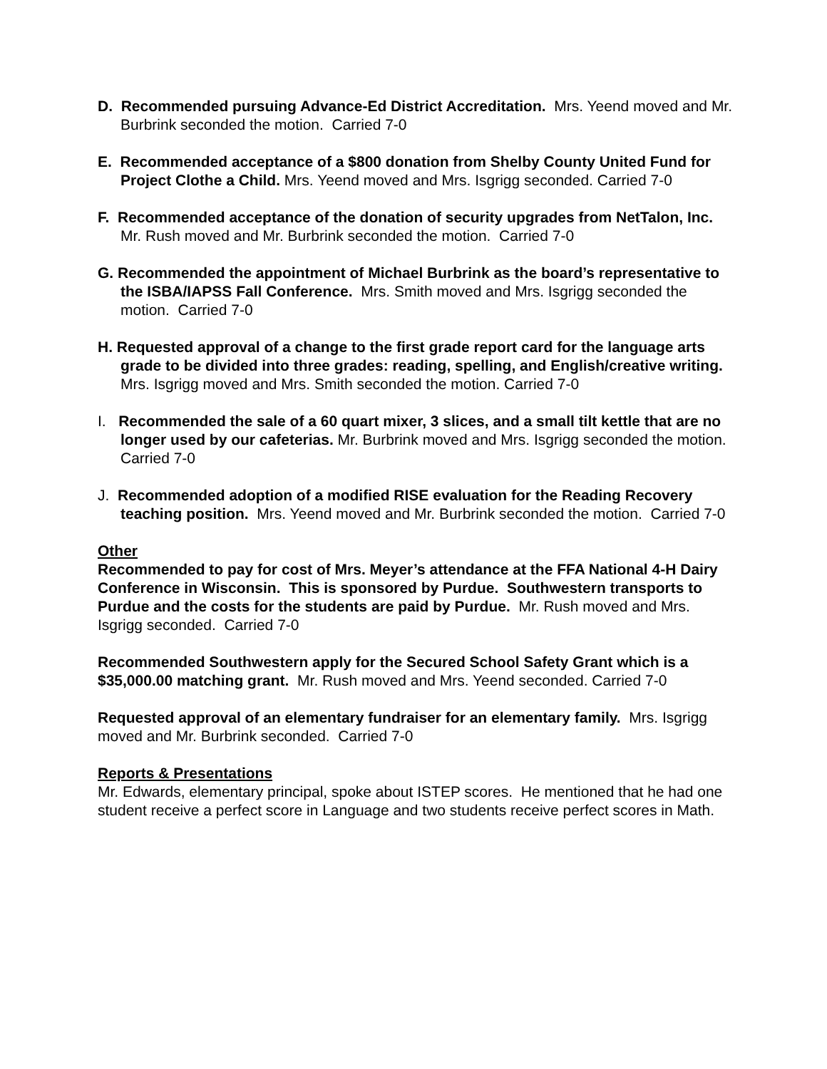D. Recommended pursuing Advance-Ed District Accreditation. Mrs. Yeend moved and Mr. Burbrink seconded the motion. Carried 7-0
E. Recommended acceptance of a $800 donation from Shelby County United Fund for Project Clothe a Child. Mrs. Yeend moved and Mrs. Isgrigg seconded. Carried 7-0
F. Recommended acceptance of the donation of security upgrades from NetTalon, Inc. Mr. Rush moved and Mr. Burbrink seconded the motion. Carried 7-0
G. Recommended the appointment of Michael Burbrink as the board’s representative to the ISBA/IAPSS Fall Conference. Mrs. Smith moved and Mrs. Isgrigg seconded the motion. Carried 7-0
H. Requested approval of a change to the first grade report card for the language arts grade to be divided into three grades: reading, spelling, and English/creative writing. Mrs. Isgrigg moved and Mrs. Smith seconded the motion. Carried 7-0
I. Recommended the sale of a 60 quart mixer, 3 slices, and a small tilt kettle that are no longer used by our cafeterias. Mr. Burbrink moved and Mrs. Isgrigg seconded the motion. Carried 7-0
J. Recommended adoption of a modified RISE evaluation for the Reading Recovery teaching position. Mrs. Yeend moved and Mr. Burbrink seconded the motion. Carried 7-0
Other
Recommended to pay for cost of Mrs. Meyer’s attendance at the FFA National 4-H Dairy Conference in Wisconsin. This is sponsored by Purdue. Southwestern transports to Purdue and the costs for the students are paid by Purdue. Mr. Rush moved and Mrs. Isgrigg seconded. Carried 7-0
Recommended Southwestern apply for the Secured School Safety Grant which is a $35,000.00 matching grant. Mr. Rush moved and Mrs. Yeend seconded. Carried 7-0
Requested approval of an elementary fundraiser for an elementary family. Mrs. Isgrigg moved and Mr. Burbrink seconded. Carried 7-0
Reports & Presentations
Mr. Edwards, elementary principal, spoke about ISTEP scores. He mentioned that he had one student receive a perfect score in Language and two students receive perfect scores in Math.